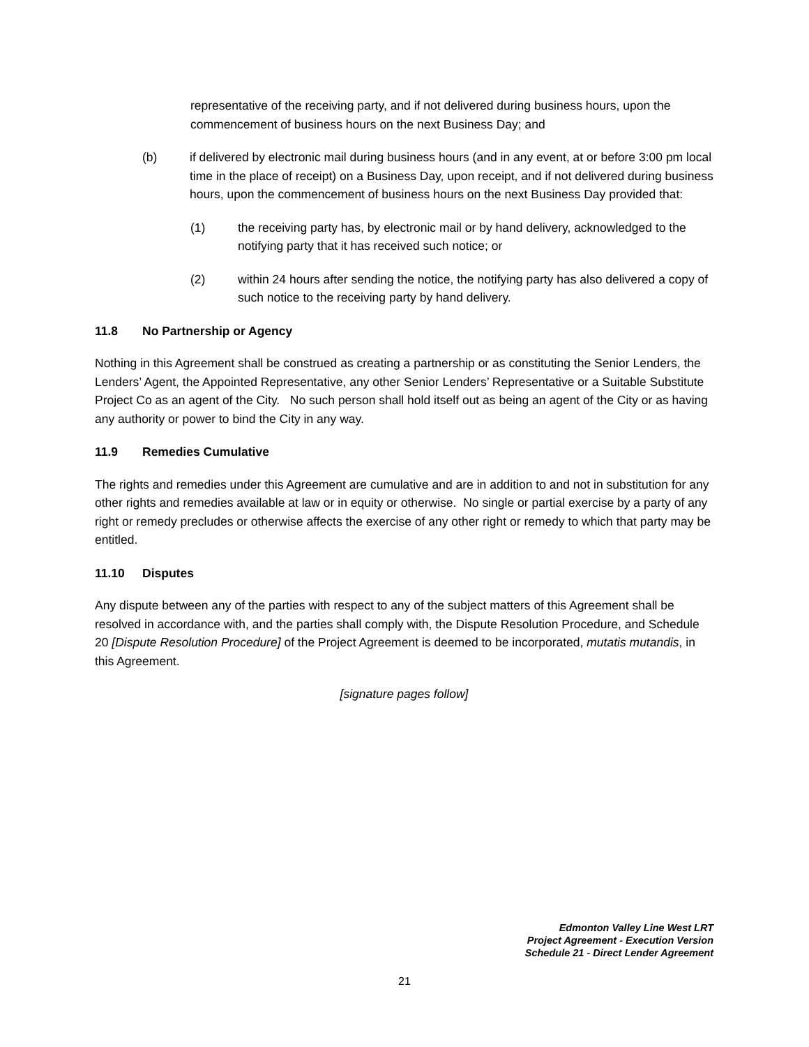representative of the receiving party, and if not delivered during business hours, upon the commencement of business hours on the next Business Day; and
(b) if delivered by electronic mail during business hours (and in any event, at or before 3:00 pm local time in the place of receipt) on a Business Day, upon receipt, and if not delivered during business hours, upon the commencement of business hours on the next Business Day provided that:
(1) the receiving party has, by electronic mail or by hand delivery, acknowledged to the notifying party that it has received such notice; or
(2) within 24 hours after sending the notice, the notifying party has also delivered a copy of such notice to the receiving party by hand delivery.
11.8 No Partnership or Agency
Nothing in this Agreement shall be construed as creating a partnership or as constituting the Senior Lenders, the Lenders’ Agent, the Appointed Representative, any other Senior Lenders’ Representative or a Suitable Substitute Project Co as an agent of the City. No such person shall hold itself out as being an agent of the City or as having any authority or power to bind the City in any way.
11.9 Remedies Cumulative
The rights and remedies under this Agreement are cumulative and are in addition to and not in substitution for any other rights and remedies available at law or in equity or otherwise. No single or partial exercise by a party of any right or remedy precludes or otherwise affects the exercise of any other right or remedy to which that party may be entitled.
11.10 Disputes
Any dispute between any of the parties with respect to any of the subject matters of this Agreement shall be resolved in accordance with, and the parties shall comply with, the Dispute Resolution Procedure, and Schedule 20 [Dispute Resolution Procedure] of the Project Agreement is deemed to be incorporated, mutatis mutandis, in this Agreement.
[signature pages follow]
Edmonton Valley Line West LRT
Project Agreement - Execution Version
Schedule 21 - Direct Lender Agreement
21